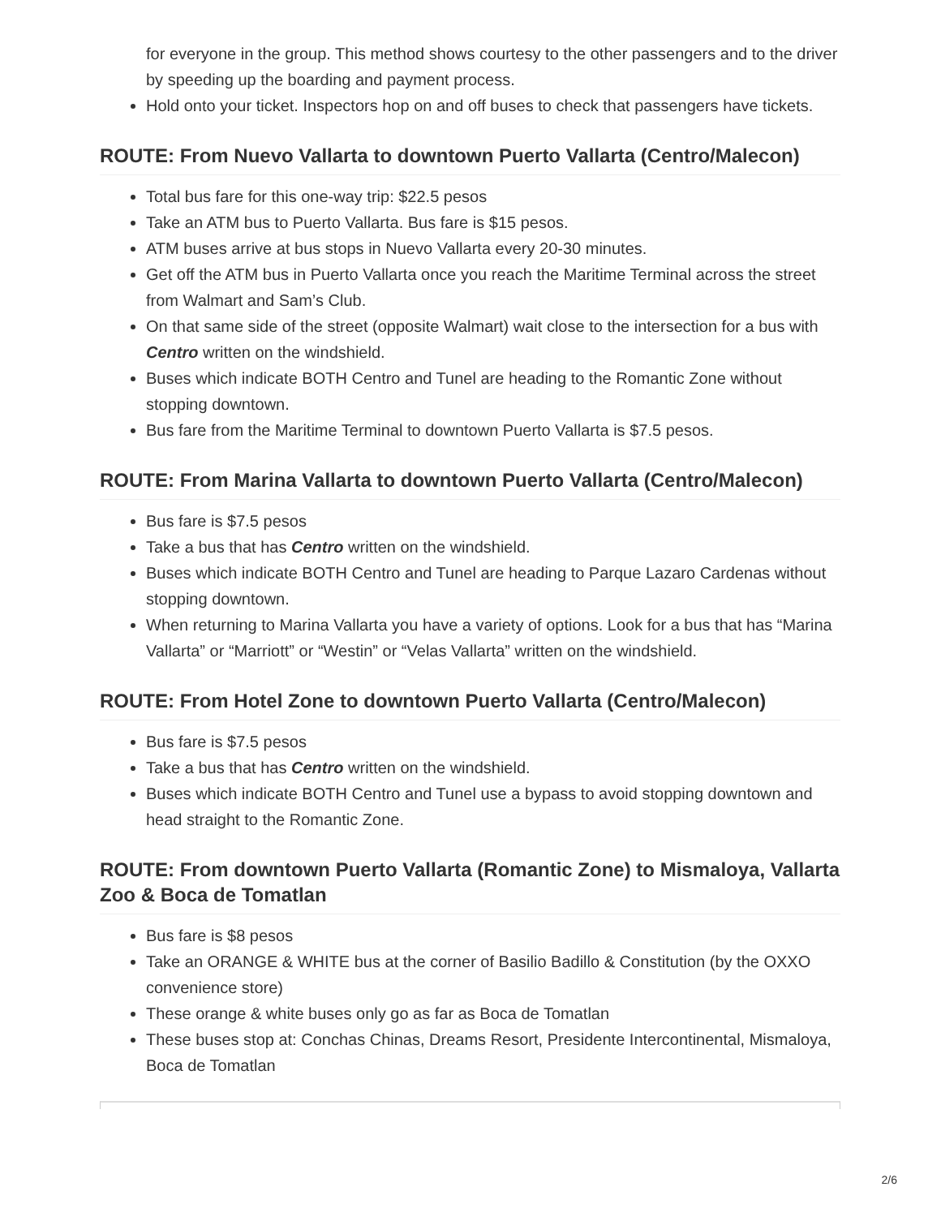for everyone in the group. This method shows courtesy to the other passengers and to the driver by speeding up the boarding and payment process.
Hold onto your ticket. Inspectors hop on and off buses to check that passengers have tickets.
ROUTE: From Nuevo Vallarta to downtown Puerto Vallarta (Centro/Malecon)
Total bus fare for this one-way trip: $22.5 pesos
Take an ATM bus to Puerto Vallarta. Bus fare is $15 pesos.
ATM buses arrive at bus stops in Nuevo Vallarta every 20-30 minutes.
Get off the ATM bus in Puerto Vallarta once you reach the Maritime Terminal across the street from Walmart and Sam’s Club.
On that same side of the street (opposite Walmart) wait close to the intersection for a bus with Centro written on the windshield.
Buses which indicate BOTH Centro and Tunel are heading to the Romantic Zone without stopping downtown.
Bus fare from the Maritime Terminal to downtown Puerto Vallarta is $7.5 pesos.
ROUTE: From Marina Vallarta to downtown Puerto Vallarta (Centro/Malecon)
Bus fare is $7.5 pesos
Take a bus that has Centro written on the windshield.
Buses which indicate BOTH Centro and Tunel are heading to Parque Lazaro Cardenas without stopping downtown.
When returning to Marina Vallarta you have a variety of options. Look for a bus that has “Marina Vallarta” or “Marriott” or “Westin” or “Velas Vallarta” written on the windshield.
ROUTE: From Hotel Zone to downtown Puerto Vallarta (Centro/Malecon)
Bus fare is $7.5 pesos
Take a bus that has Centro written on the windshield.
Buses which indicate BOTH Centro and Tunel use a bypass to avoid stopping downtown and head straight to the Romantic Zone.
ROUTE: From downtown Puerto Vallarta (Romantic Zone) to Mismaloya, Vallarta Zoo & Boca de Tomatlan
Bus fare is $8 pesos
Take an ORANGE & WHITE bus at the corner of Basilio Badillo & Constitution (by the OXXO convenience store)
These orange & white buses only go as far as Boca de Tomatlan
These buses stop at: Conchas Chinas, Dreams Resort, Presidente Intercontinental, Mismaloya, Boca de Tomatlan
2/6